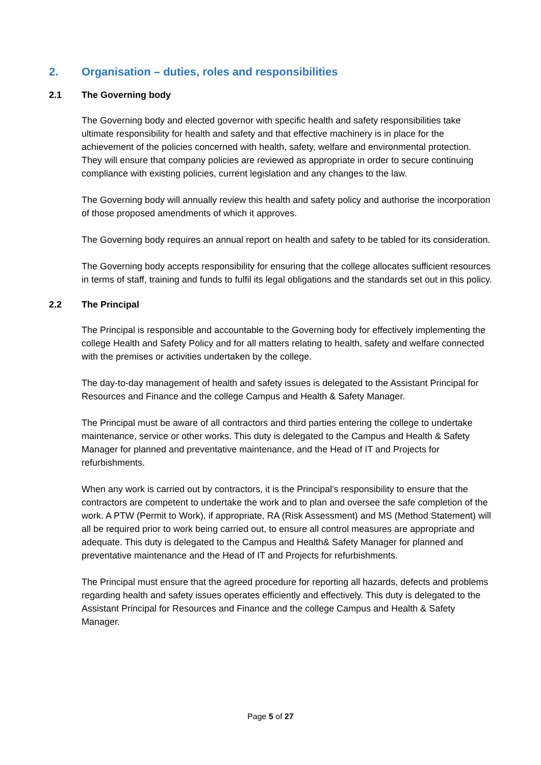2. Organisation – duties, roles and responsibilities
2.1 The Governing body
The Governing body and elected governor with specific health and safety responsibilities take ultimate responsibility for health and safety and that effective machinery is in place for the achievement of the policies concerned with health, safety, welfare and environmental protection. They will ensure that company policies are reviewed as appropriate in order to secure continuing compliance with existing policies, current legislation and any changes to the law.
The Governing body will annually review this health and safety policy and authorise the incorporation of those proposed amendments of which it approves.
The Governing body requires an annual report on health and safety to be tabled for its consideration.
The Governing body accepts responsibility for ensuring that the college allocates sufficient resources in terms of staff, training and funds to fulfil its legal obligations and the standards set out in this policy.
2.2 The Principal
The Principal is responsible and accountable to the Governing body for effectively implementing the college Health and Safety Policy and for all matters relating to health, safety and welfare connected with the premises or activities undertaken by the college.
The day-to-day management of health and safety issues is delegated to the Assistant Principal for Resources and Finance and the college Campus and Health & Safety Manager.
The Principal must be aware of all contractors and third parties entering the college to undertake maintenance, service or other works. This duty is delegated to the Campus and Health & Safety Manager for planned and preventative maintenance, and the Head of IT and Projects for refurbishments.
When any work is carried out by contractors, it is the Principal's responsibility to ensure that the contractors are competent to undertake the work and to plan and oversee the safe completion of the work. A PTW (Permit to Work), if appropriate, RA (Risk Assessment) and MS (Method Statement) will all be required prior to work being carried out, to ensure all control measures are appropriate and adequate. This duty is delegated to the Campus and Health& Safety Manager for planned and preventative maintenance and the Head of IT and Projects for refurbishments.
The Principal must ensure that the agreed procedure for reporting all hazards, defects and problems regarding health and safety issues operates efficiently and effectively. This duty is delegated to the Assistant Principal for Resources and Finance and the college Campus and Health & Safety Manager.
Page 5 of 27